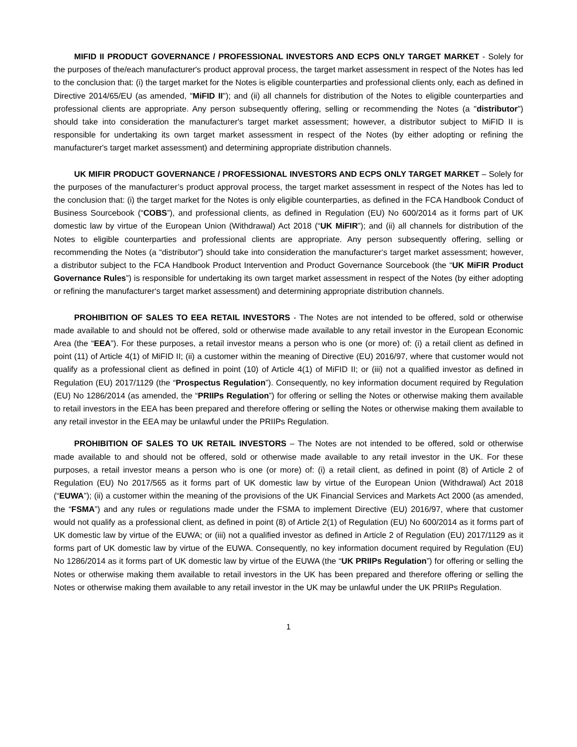MIFID II PRODUCT GOVERNANCE / PROFESSIONAL INVESTORS AND ECPS ONLY TARGET MARKET - Solely for the purposes of the/each manufacturer's product approval process, the target market assessment in respect of the Notes has led to the conclusion that: (i) the target market for the Notes is eligible counterparties and professional clients only, each as defined in Directive 2014/65/EU (as amended, "MiFID II"); and (ii) all channels for distribution of the Notes to eligible counterparties and professional clients are appropriate. Any person subsequently offering, selling or recommending the Notes (a "distributor") should take into consideration the manufacturer's target market assessment; however, a distributor subject to MiFID II is responsible for undertaking its own target market assessment in respect of the Notes (by either adopting or refining the manufacturer's target market assessment) and determining appropriate distribution channels.
UK MIFIR PRODUCT GOVERNANCE / PROFESSIONAL INVESTORS AND ECPS ONLY TARGET MARKET – Solely for the purposes of the manufacturer’s product approval process, the target market assessment in respect of the Notes has led to the conclusion that: (i) the target market for the Notes is only eligible counterparties, as defined in the FCA Handbook Conduct of Business Sourcebook (“COBS”), and professional clients, as defined in Regulation (EU) No 600/2014 as it forms part of UK domestic law by virtue of the European Union (Withdrawal) Act 2018 (“UK MiFIR”); and (ii) all channels for distribution of the Notes to eligible counterparties and professional clients are appropriate. Any person subsequently offering, selling or recommending the Notes (a “distributor”) should take into consideration the manufacturer‘s target market assessment; however, a distributor subject to the FCA Handbook Product Intervention and Product Governance Sourcebook (the “UK MiFIR Product Governance Rules”) is responsible for undertaking its own target market assessment in respect of the Notes (by either adopting or refining the manufacturer‘s target market assessment) and determining appropriate distribution channels.
PROHIBITION OF SALES TO EEA RETAIL INVESTORS - The Notes are not intended to be offered, sold or otherwise made available to and should not be offered, sold or otherwise made available to any retail investor in the European Economic Area (the “EEA”). For these purposes, a retail investor means a person who is one (or more) of: (i) a retail client as defined in point (11) of Article 4(1) of MiFID II; (ii) a customer within the meaning of Directive (EU) 2016/97, where that customer would not qualify as a professional client as defined in point (10) of Article 4(1) of MiFID II; or (iii) not a qualified investor as defined in Regulation (EU) 2017/1129 (the “Prospectus Regulation”). Consequently, no key information document required by Regulation (EU) No 1286/2014 (as amended, the “PRIIPs Regulation”) for offering or selling the Notes or otherwise making them available to retail investors in the EEA has been prepared and therefore offering or selling the Notes or otherwise making them available to any retail investor in the EEA may be unlawful under the PRIIPs Regulation.
PROHIBITION OF SALES TO UK RETAIL INVESTORS – The Notes are not intended to be offered, sold or otherwise made available to and should not be offered, sold or otherwise made available to any retail investor in the UK. For these purposes, a retail investor means a person who is one (or more) of: (i) a retail client, as defined in point (8) of Article 2 of Regulation (EU) No 2017/565 as it forms part of UK domestic law by virtue of the European Union (Withdrawal) Act 2018 (“EUWA”); (ii) a customer within the meaning of the provisions of the UK Financial Services and Markets Act 2000 (as amended, the “FSMA”) and any rules or regulations made under the FSMA to implement Directive (EU) 2016/97, where that customer would not qualify as a professional client, as defined in point (8) of Article 2(1) of Regulation (EU) No 600/2014 as it forms part of UK domestic law by virtue of the EUWA; or (iii) not a qualified investor as defined in Article 2 of Regulation (EU) 2017/1129 as it forms part of UK domestic law by virtue of the EUWA. Consequently, no key information document required by Regulation (EU) No 1286/2014 as it forms part of UK domestic law by virtue of the EUWA (the “UK PRIIPs Regulation”) for offering or selling the Notes or otherwise making them available to retail investors in the UK has been prepared and therefore offering or selling the Notes or otherwise making them available to any retail investor in the UK may be unlawful under the UK PRIIPs Regulation.
1